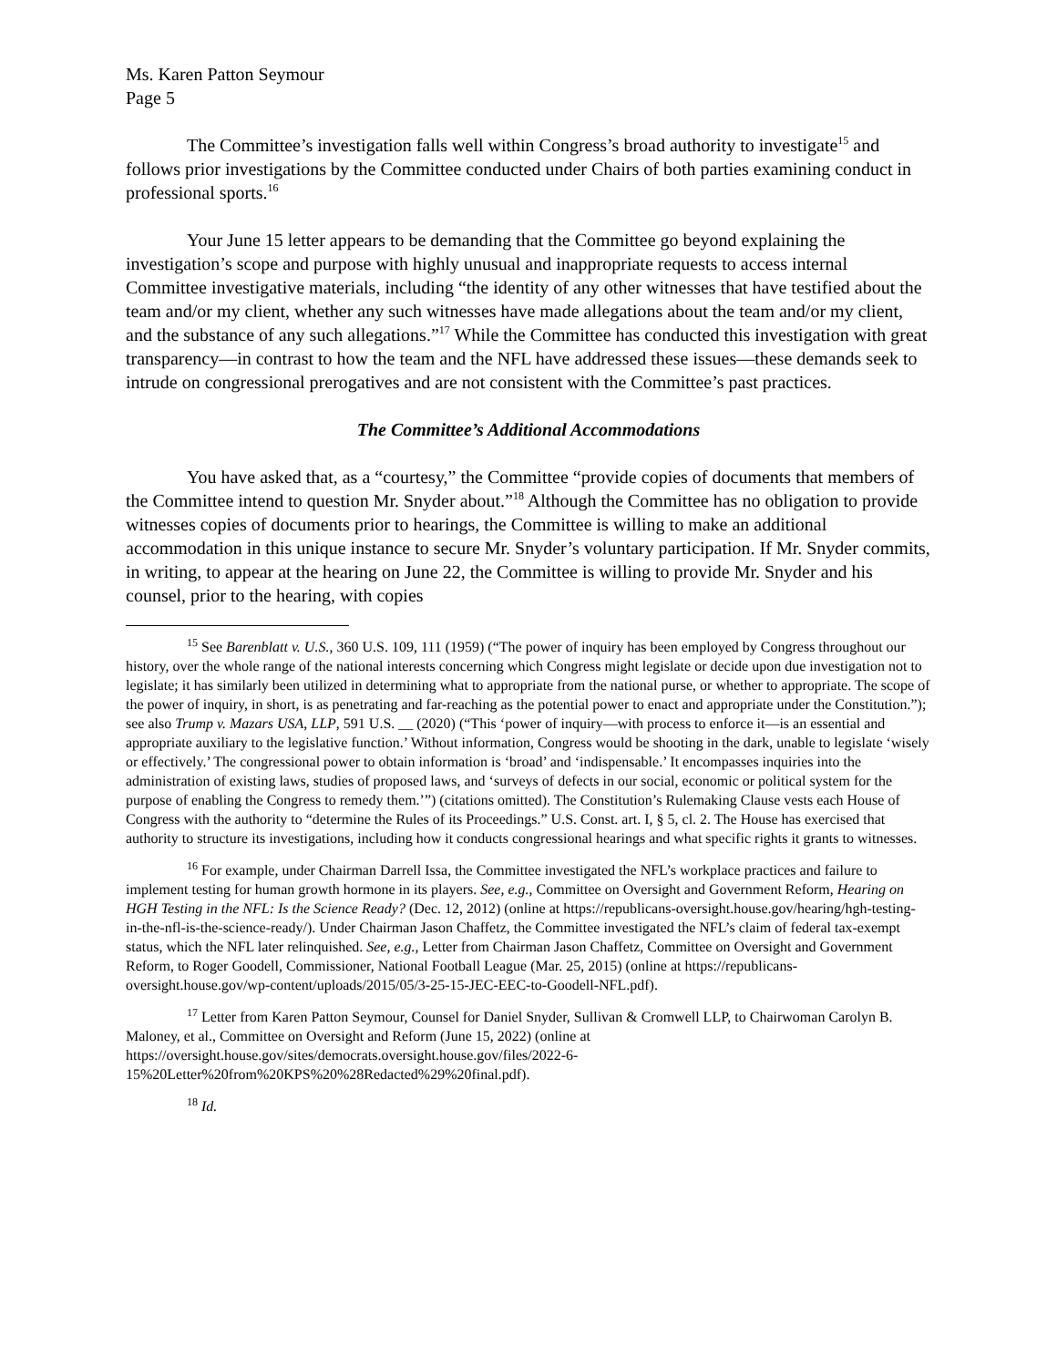Ms. Karen Patton Seymour
Page 5
The Committee’s investigation falls well within Congress’s broad authority to investigate<sup>15</sup> and follows prior investigations by the Committee conducted under Chairs of both parties examining conduct in professional sports.<sup>16</sup>
Your June 15 letter appears to be demanding that the Committee go beyond explaining the investigation’s scope and purpose with highly unusual and inappropriate requests to access internal Committee investigative materials, including “the identity of any other witnesses that have testified about the team and/or my client, whether any such witnesses have made allegations about the team and/or my client, and the substance of any such allegations.”<sup>17</sup> While the Committee has conducted this investigation with great transparency—in contrast to how the team and the NFL have addressed these issues—these demands seek to intrude on congressional prerogatives and are not consistent with the Committee’s past practices.
The Committee’s Additional Accommodations
You have asked that, as a “courtesy,” the Committee “provide copies of documents that members of the Committee intend to question Mr. Snyder about.”<sup>18</sup> Although the Committee has no obligation to provide witnesses copies of documents prior to hearings, the Committee is willing to make an additional accommodation in this unique instance to secure Mr. Snyder’s voluntary participation. If Mr. Snyder commits, in writing, to appear at the hearing on June 22, the Committee is willing to provide Mr. Snyder and his counsel, prior to the hearing, with copies
<sup>15</sup> See Barenblatt v. U.S., 360 U.S. 109, 111 (1959) (“The power of inquiry has been employed by Congress throughout our history, over the whole range of the national interests concerning which Congress might legislate or decide upon due investigation not to legislate; it has similarly been utilized in determining what to appropriate from the national purse, or whether to appropriate. The scope of the power of inquiry, in short, is as penetrating and far-reaching as the potential power to enact and appropriate under the Constitution.”); see also Trump v. Mazars USA, LLP, 591 U.S. __ (2020) (“This ‘power of inquiry—with process to enforce it—is an essential and appropriate auxiliary to the legislative function.’ Without information, Congress would be shooting in the dark, unable to legislate ‘wisely or effectively.’ The congressional power to obtain information is ‘broad’ and ‘indispensable.’ It encompasses inquiries into the administration of existing laws, studies of proposed laws, and ‘surveys of defects in our social, economic or political system for the purpose of enabling the Congress to remedy them.’”) (citations omitted). The Constitution’s Rulemaking Clause vests each House of Congress with the authority to “determine the Rules of its Proceedings.” U.S. Const. art. I, § 5, cl. 2. The House has exercised that authority to structure its investigations, including how it conducts congressional hearings and what specific rights it grants to witnesses.
<sup>16</sup> For example, under Chairman Darrell Issa, the Committee investigated the NFL’s workplace practices and failure to implement testing for human growth hormone in its players. See, e.g., Committee on Oversight and Government Reform, Hearing on HGH Testing in the NFL: Is the Science Ready? (Dec. 12, 2012) (online at https://republicans-oversight.house.gov/hearing/hgh-testing-in-the-nfl-is-the-science-ready/). Under Chairman Jason Chaffetz, the Committee investigated the NFL’s claim of federal tax-exempt status, which the NFL later relinquished. See, e.g., Letter from Chairman Jason Chaffetz, Committee on Oversight and Government Reform, to Roger Goodell, Commissioner, National Football League (Mar. 25, 2015) (online at https://republicans-oversight.house.gov/wp-content/uploads/2015/05/3-25-15-JEC-EEC-to-Goodell-NFL.pdf).
<sup>17</sup> Letter from Karen Patton Seymour, Counsel for Daniel Snyder, Sullivan & Cromwell LLP, to Chairwoman Carolyn B. Maloney, et al., Committee on Oversight and Reform (June 15, 2022) (online at https://oversight.house.gov/sites/democrats.oversight.house.gov/files/2022-6-15%20Letter%20from%20KPS%20%28Redacted%29%20final.pdf).
<sup>18</sup> Id.